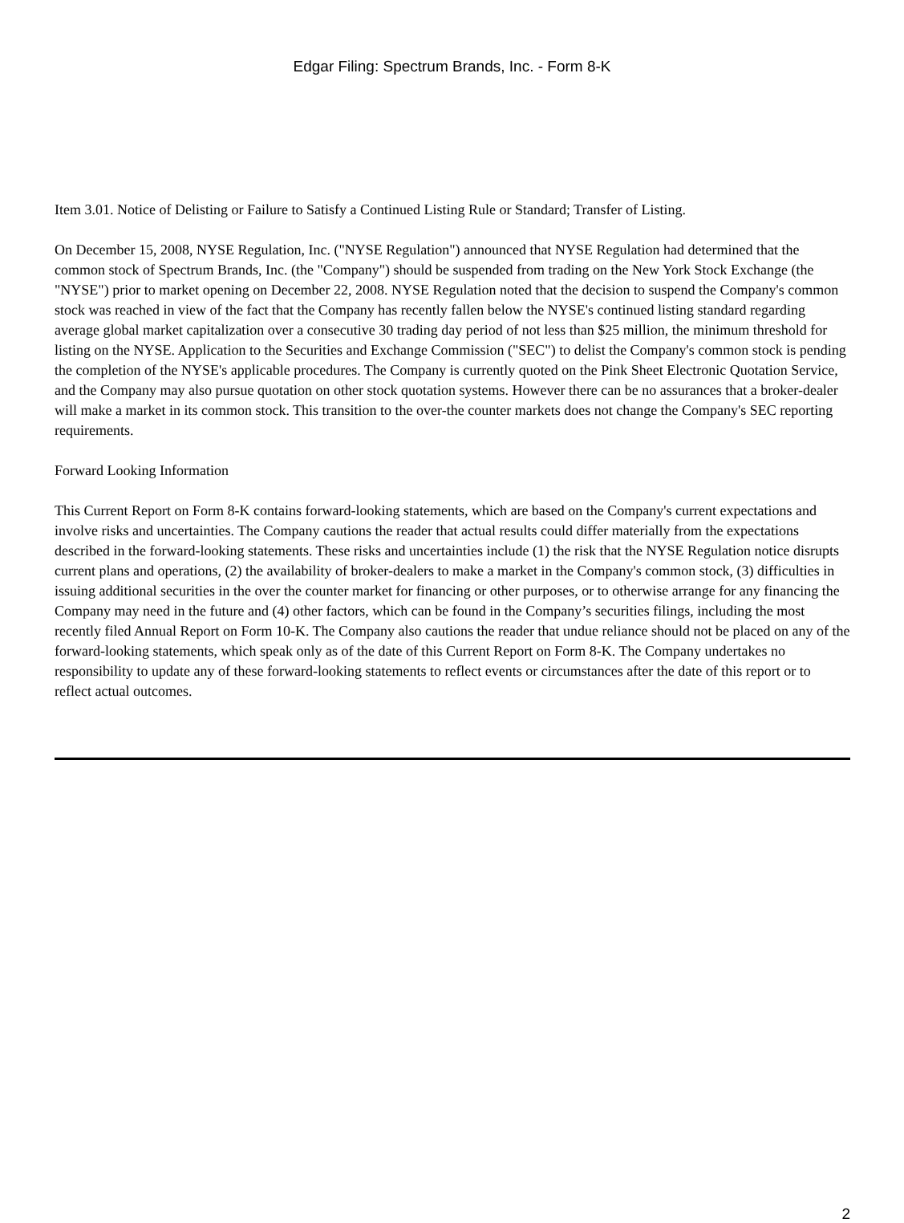Edgar Filing: Spectrum Brands, Inc. - Form 8-K
Item 3.01. Notice of Delisting or Failure to Satisfy a Continued Listing Rule or Standard; Transfer of Listing.
On December 15, 2008, NYSE Regulation, Inc. ("NYSE Regulation") announced that NYSE Regulation had determined that the common stock of Spectrum Brands, Inc. (the "Company") should be suspended from trading on the New York Stock Exchange (the "NYSE") prior to market opening on December 22, 2008. NYSE Regulation noted that the decision to suspend the Company's common stock was reached in view of the fact that the Company has recently fallen below the NYSE's continued listing standard regarding average global market capitalization over a consecutive 30 trading day period of not less than $25 million, the minimum threshold for listing on the NYSE. Application to the Securities and Exchange Commission ("SEC") to delist the Company's common stock is pending the completion of the NYSE's applicable procedures. The Company is currently quoted on the Pink Sheet Electronic Quotation Service, and the Company may also pursue quotation on other stock quotation systems. However there can be no assurances that a broker-dealer will make a market in its common stock. This transition to the over-the counter markets does not change the Company's SEC reporting requirements.
Forward Looking Information
This Current Report on Form 8-K contains forward-looking statements, which are based on the Company's current expectations and involve risks and uncertainties. The Company cautions the reader that actual results could differ materially from the expectations described in the forward-looking statements. These risks and uncertainties include (1) the risk that the NYSE Regulation notice disrupts current plans and operations, (2) the availability of broker-dealers to make a market in the Company's common stock, (3) difficulties in issuing additional securities in the over the counter market for financing or other purposes, or to otherwise arrange for any financing the Company may need in the future and (4) other factors, which can be found in the Company’s securities filings, including the most recently filed Annual Report on Form 10-K. The Company also cautions the reader that undue reliance should not be placed on any of the forward-looking statements, which speak only as of the date of this Current Report on Form 8-K. The Company undertakes no responsibility to update any of these forward-looking statements to reflect events or circumstances after the date of this report or to reflect actual outcomes.
2